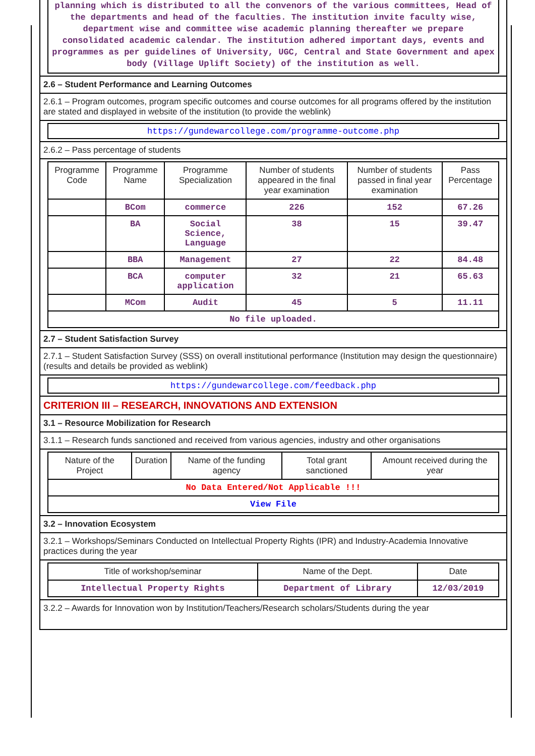planning which is distributed to all the convenors of the various committees, Head of the departments and head of the faculties. The institution invite faculty wise, department wise and committee wise academic planning thereafter we prepare consolidated academic calendar. The institution adhered important days, events and programmes as per guidelines of University, UGC, Central and State Government and apex body (Village Uplift Society) of the institution as well.
2.6 – Student Performance and Learning Outcomes
2.6.1 – Program outcomes, program specific outcomes and course outcomes for all programs offered by the institution are stated and displayed in website of the institution (to provide the weblink)
https://gundewarcollege.com/programme-outcome.php
2.6.2 – Pass percentage of students
| Programme Code | Programme Name | Programme Specialization | Number of students appeared in the final year examination | Number of students passed in final year examination | Pass Percentage |
| --- | --- | --- | --- | --- | --- |
| | BCom | commerce | 226 | 152 | 67.26 |
| | BA | Social Science, Language | 38 | 15 | 39.47 |
| | BBA | Management | 27 | 22 | 84.48 |
| | BCA | computer application | 32 | 21 | 65.63 |
| | MCom | Audit | 45 | 5 | 11.11 |
| No file uploaded. | | | | | |
2.7 – Student Satisfaction Survey
2.7.1 – Student Satisfaction Survey (SSS) on overall institutional performance (Institution may design the questionnaire) (results and details be provided as weblink)
https://gundewarcollege.com/feedback.php
CRITERION III – RESEARCH, INNOVATIONS AND EXTENSION
3.1 – Resource Mobilization for Research
3.1.1 – Research funds sanctioned and received from various agencies, industry and other organisations
| Nature of the Project | Duration | Name of the funding agency | Total grant sanctioned | Amount received during the year |
| --- | --- | --- | --- | --- |
| No Data Entered/Not Applicable !!! | | | | |
| View File | | | | |
3.2 – Innovation Ecosystem
3.2.1 – Workshops/Seminars Conducted on Intellectual Property Rights (IPR) and Industry-Academia Innovative practices during the year
| Title of workshop/seminar | Name of the Dept. | Date |
| --- | --- | --- |
| Intellectual Property Rights | Department of Library | 12/03/2019 |
3.2.2 – Awards for Innovation won by Institution/Teachers/Research scholars/Students during the year